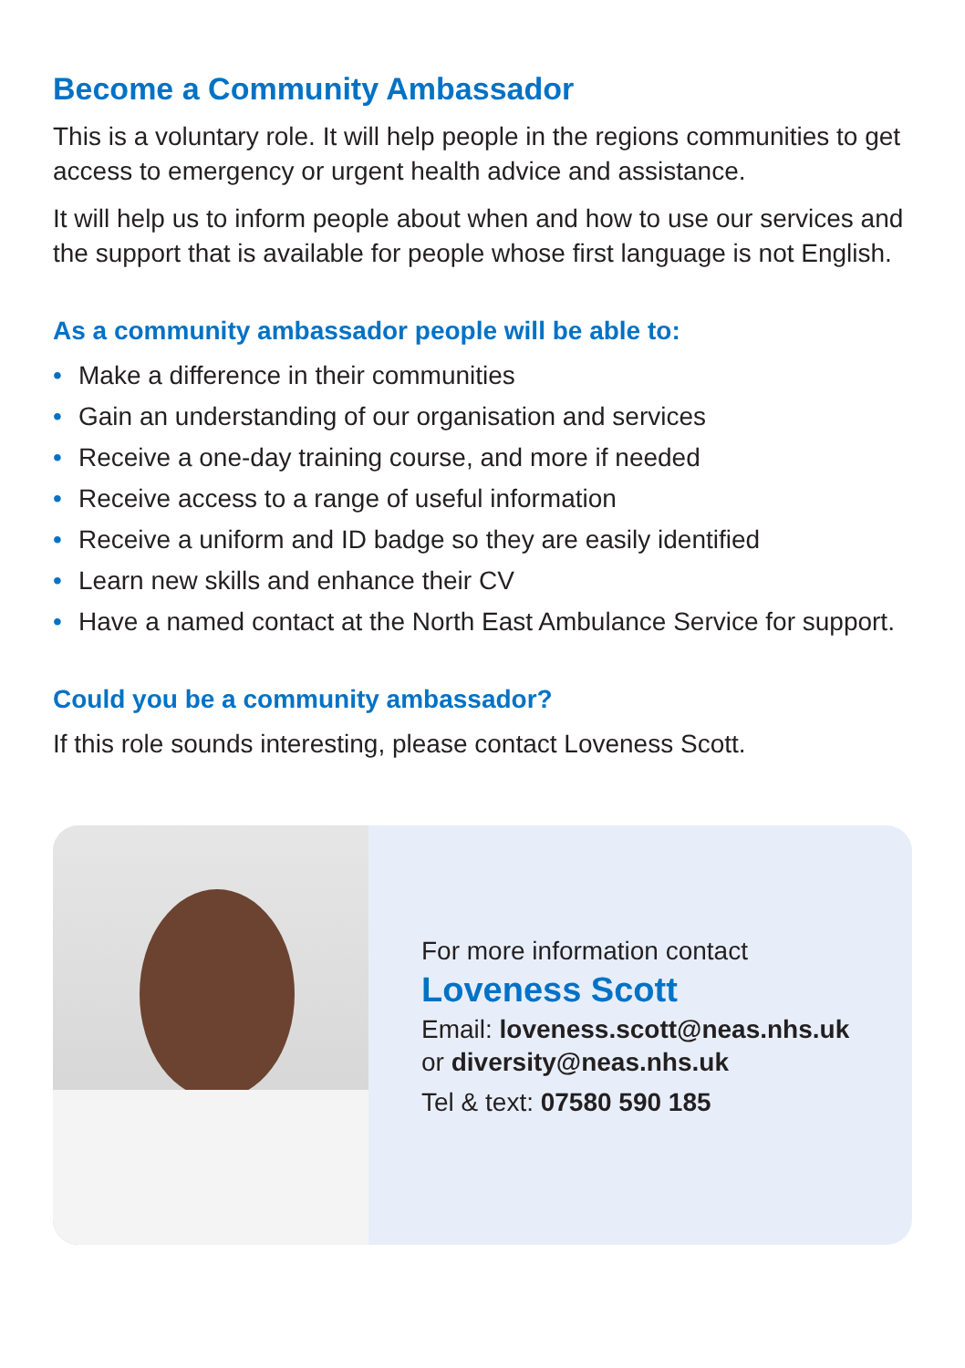Become a Community Ambassador
This is a voluntary role. It will help people in the regions communities to get access to emergency or urgent health advice and assistance.
It will help us to inform people about when and how to use our services and the support that is available for people whose first language is not English.
As a community ambassador people will be able to:
• Make a difference in their communities
• Gain an understanding of our organisation and services
• Receive a one-day training course, and more if needed
• Receive access to a range of useful information
• Receive a uniform and ID badge so they are easily identified
• Learn new skills and enhance their CV
• Have a named contact at the North East Ambulance Service for support.
Could you be a community ambassador?
If this role sounds interesting, please contact Loveness Scott.
For more information contact
Loveness Scott
Email: loveness.scott@neas.nhs.uk
or diversity@neas.nhs.uk
Tel & text: 07580 590 185